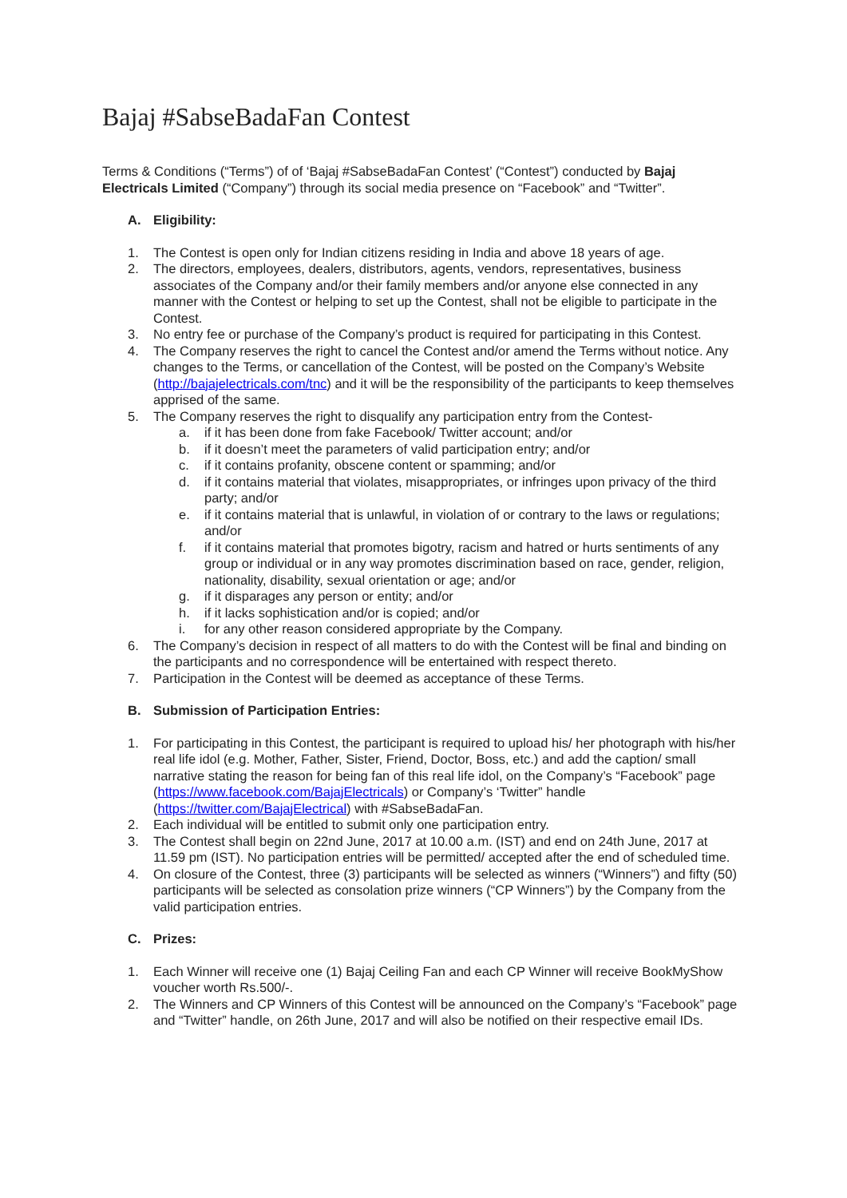Bajaj #SabseBadaFan Contest
Terms & Conditions (“Terms”) of of ‘Bajaj #SabseBadaFan Contest’ (“Contest”) conducted by Bajaj Electricals Limited (“Company”) through its social media presence on “Facebook” and “Twitter”.
A. Eligibility:
1. The Contest is open only for Indian citizens residing in India and above 18 years of age.
2. The directors, employees, dealers, distributors, agents, vendors, representatives, business associates of the Company and/or their family members and/or anyone else connected in any manner with the Contest or helping to set up the Contest, shall not be eligible to participate in the Contest.
3. No entry fee or purchase of the Company’s product is required for participating in this Contest.
4. The Company reserves the right to cancel the Contest and/or amend the Terms without notice. Any changes to the Terms, or cancellation of the Contest, will be posted on the Company’s Website (http://bajajelectricals.com/tnc) and it will be the responsibility of the participants to keep themselves apprised of the same.
5. The Company reserves the right to disqualify any participation entry from the Contest-
a. if it has been done from fake Facebook/ Twitter account; and/or
b. if it doesn’t meet the parameters of valid participation entry; and/or
c. if it contains profanity, obscene content or spamming; and/or
d. if it contains material that violates, misappropriates, or infringes upon privacy of the third party; and/or
e. if it contains material that is unlawful, in violation of or contrary to the laws or regulations; and/or
f. if it contains material that promotes bigotry, racism and hatred or hurts sentiments of any group or individual or in any way promotes discrimination based on race, gender, religion, nationality, disability, sexual orientation or age; and/or
g. if it disparages any person or entity; and/or
h. if it lacks sophistication and/or is copied; and/or
i. for any other reason considered appropriate by the Company.
6. The Company’s decision in respect of all matters to do with the Contest will be final and binding on the participants and no correspondence will be entertained with respect thereto.
7. Participation in the Contest will be deemed as acceptance of these Terms.
B. Submission of Participation Entries:
1. For participating in this Contest, the participant is required to upload his/ her photograph with his/her real life idol (e.g. Mother, Father, Sister, Friend, Doctor, Boss, etc.) and add the caption/ small narrative stating the reason for being fan of this real life idol, on the Company’s “Facebook” page (https://www.facebook.com/BajajElectricals) or Company’s ‘Twitter” handle (https://twitter.com/BajajElectrical) with #SabseBadaFan.
2. Each individual will be entitled to submit only one participation entry.
3. The Contest shall begin on 22nd June, 2017 at 10.00 a.m. (IST) and end on 24th June, 2017 at 11.59 pm (IST). No participation entries will be permitted/ accepted after the end of scheduled time.
4. On closure of the Contest, three (3) participants will be selected as winners (“Winners”) and fifty (50) participants will be selected as consolation prize winners (“CP Winners”) by the Company from the valid participation entries.
C. Prizes:
1. Each Winner will receive one (1) Bajaj Ceiling Fan and each CP Winner will receive BookMyShow voucher worth Rs.500/-.
2. The Winners and CP Winners of this Contest will be announced on the Company’s “Facebook” page and “Twitter” handle, on 26th June, 2017 and will also be notified on their respective email IDs.